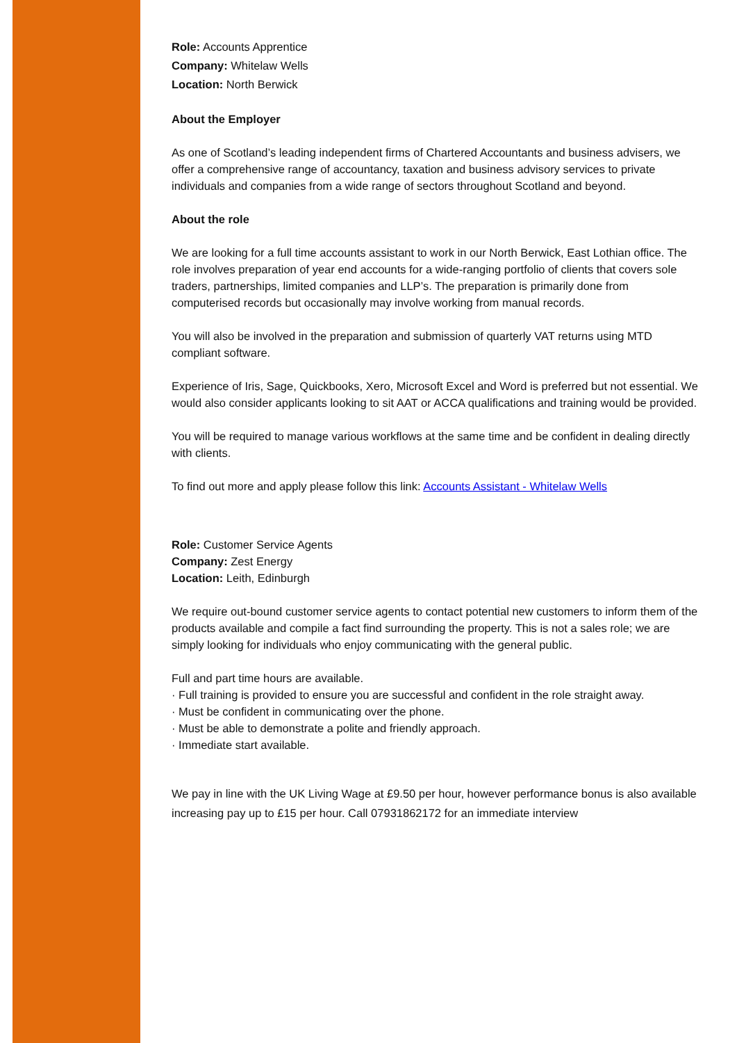Role: Accounts Apprentice
Company: Whitelaw Wells
Location: North Berwick
About the Employer
As one of Scotland’s leading independent firms of Chartered Accountants and business advisers, we offer a comprehensive range of accountancy, taxation and business advisory services to private individuals and companies from a wide range of sectors throughout Scotland and beyond.
About the role
We are looking for a full time accounts assistant to work in our North Berwick, East Lothian office. The role involves preparation of year end accounts for a wide-ranging portfolio of clients that covers sole traders, partnerships, limited companies and LLP’s. The preparation is primarily done from computerised records but occasionally may involve working from manual records.
You will also be involved in the preparation and submission of quarterly VAT returns using MTD compliant software.
Experience of Iris, Sage, Quickbooks, Xero, Microsoft Excel and Word is preferred but not essential. We would also consider applicants looking to sit AAT or ACCA qualifications and training would be provided.
You will be required to manage various workflows at the same time and be confident in dealing directly with clients.
To find out more and apply please follow this link: Accounts Assistant - Whitelaw Wells
Role: Customer Service Agents
Company: Zest Energy
Location: Leith, Edinburgh
We require out-bound customer service agents to contact potential new customers to inform them of the products available and compile a fact find surrounding the property. This is not a sales role; we are simply looking for individuals who enjoy communicating with the general public.
Full and part time hours are available.
· Full training is provided to ensure you are successful and confident in the role straight away.
· Must be confident in communicating over the phone.
· Must be able to demonstrate a polite and friendly approach.
· Immediate start available.
We pay in line with the UK Living Wage at £9.50 per hour, however performance bonus is also available increasing pay up to £15 per hour. Call 07931862172 for an immediate interview